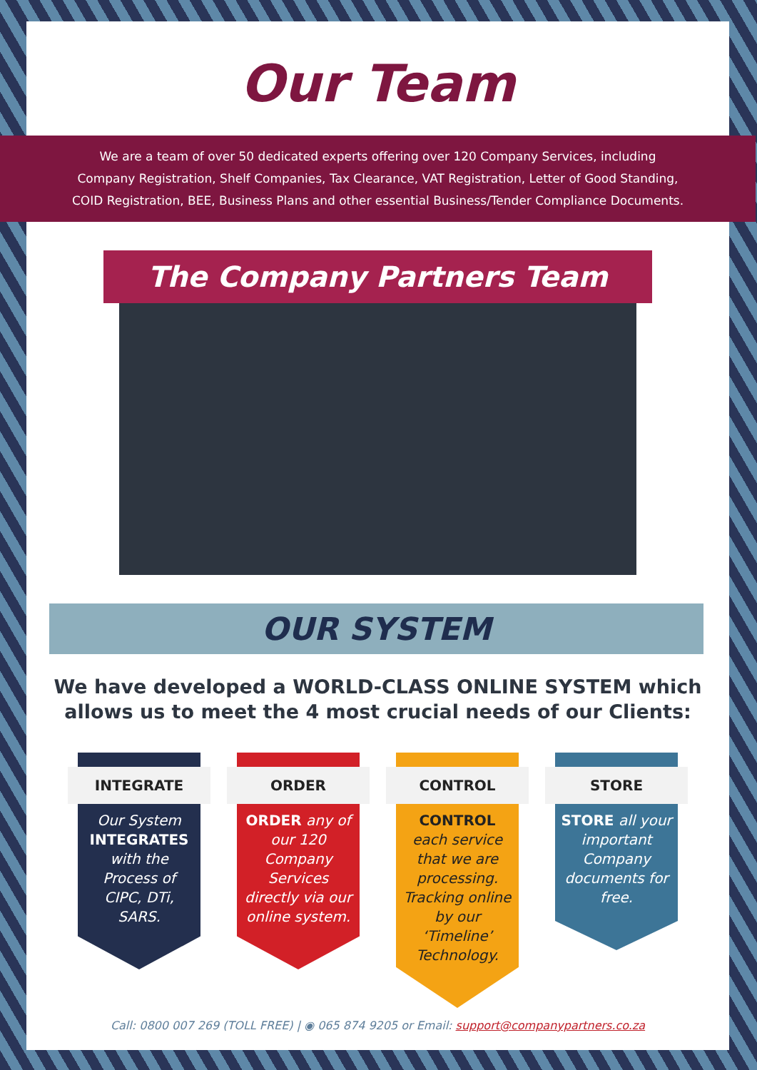Our Team
We are a team of over 50 dedicated experts offering over 120 Company Services, including
Company Registration, Shelf Companies, Tax Clearance, VAT Registration, Letter of Good Standing,
COID Registration, BEE, Business Plans and other essential Business/Tender Compliance Documents.
The Company Partners Team
OUR SYSTEM
We have developed a WORLD-CLASS ONLINE SYSTEM which
allows us to meet the 4 most crucial needs of our Clients:
INTEGRATE
Our System INTEGRATES with the Process of CIPC, DTi, SARS.
ORDER
ORDER any of our 120 Company Services directly via our online system.
CONTROL
CONTROL
each service that we are processing. Tracking online by our ‘Timeline’ Technology.
STORE
STORE all your important Company documents for free.
Call: 0800 007 269 (TOLL FREE) | ◉ 065 874 9205 or Email: support@companypartners.co.za